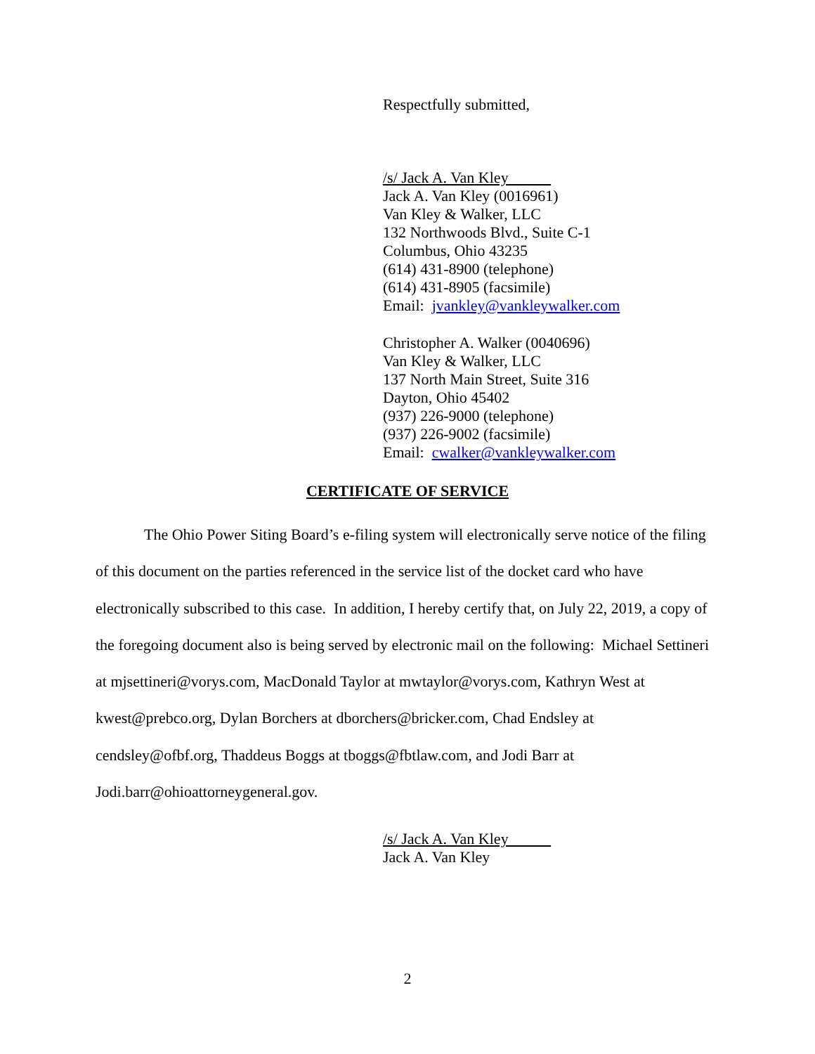Respectfully submitted,
/s/ Jack A. Van Kley
Jack A. Van Kley (0016961)
Van Kley & Walker, LLC
132 Northwoods Blvd., Suite C-1
Columbus, Ohio 43235
(614) 431-8900 (telephone)
(614) 431-8905 (facsimile)
Email: jvankley@vankleywalker.com
Christopher A. Walker (0040696)
Van Kley & Walker, LLC
137 North Main Street, Suite 316
Dayton, Ohio 45402
(937) 226-9000 (telephone)
(937) 226-9002 (facsimile)
Email: cwalker@vankleywalker.com
CERTIFICATE OF SERVICE
The Ohio Power Siting Board’s e-filing system will electronically serve notice of the filing of this document on the parties referenced in the service list of the docket card who have electronically subscribed to this case. In addition, I hereby certify that, on July 22, 2019, a copy of the foregoing document also is being served by electronic mail on the following: Michael Settineri at mjsettineri@vorys.com, MacDonald Taylor at mwtaylor@vorys.com, Kathryn West at kwest@prebco.org, Dylan Borchers at dborchers@bricker.com, Chad Endsley at cendsley@ofbf.org, Thaddeus Boggs at tboggs@fbtlaw.com, and Jodi Barr at Jodi.barr@ohioattorneygeneral.gov.
/s/ Jack A. Van Kley
Jack A. Van Kley
2